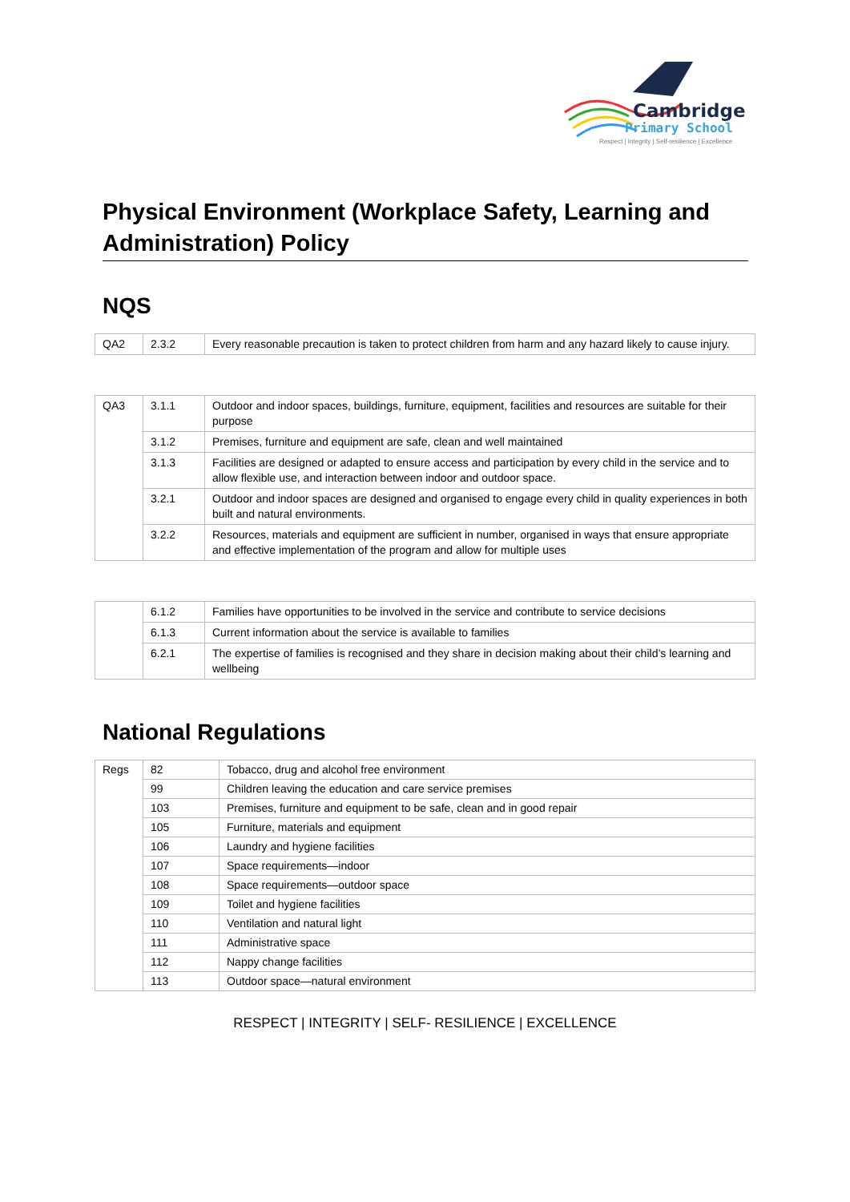Cambridge
Primary School
Respect | Integrity | Self-resilience | Excellence
Physical Environment (Workplace Safety, Learning and Administration) Policy
NQS
| QA2 | 2.3.2 | Every reasonable precaution is taken to protect children from harm and any hazard likely to cause injury. |
| QA3 | 3.1.1 | Outdoor and indoor spaces, buildings, furniture, equipment, facilities and resources are suitable for their purpose |
| | 3.1.2 | Premises, furniture and equipment are safe, clean and well maintained |
| | 3.1.3 | Facilities are designed or adapted to ensure access and participation by every child in the service and to allow flexible use, and interaction between indoor and outdoor space. |
| | 3.2.1 | Outdoor and indoor spaces are designed and organised to engage every child in quality experiences in both built and natural environments. |
| | 3.2.2 | Resources, materials and equipment are sufficient in number, organised in ways that ensure appropriate and effective implementation of the program and allow for multiple uses |
| | 6.1.2 | Families have opportunities to be involved in the service and contribute to service decisions |
| | 6.1.3 | Current information about the service is available to families |
| | 6.2.1 | The expertise of families is recognised and they share in decision making about their child’s learning and wellbeing |
National Regulations
| Regs | 82 | Tobacco, drug and alcohol free environment |
| | 99 | Children leaving the education and care service premises |
| | 103 | Premises, furniture and equipment to be safe, clean and in good repair |
| | 105 | Furniture, materials and equipment |
| | 106 | Laundry and hygiene facilities |
| | 107 | Space requirements—indoor |
| | 108 | Space requirements—outdoor space |
| | 109 | Toilet and hygiene facilities |
| | 110 | Ventilation and natural light |
| | 111 | Administrative space |
| | 112 | Nappy change facilities |
| | 113 | Outdoor space—natural environment |
RESPECT | INTEGRITY | SELF- RESILIENCE | EXCELLENCE